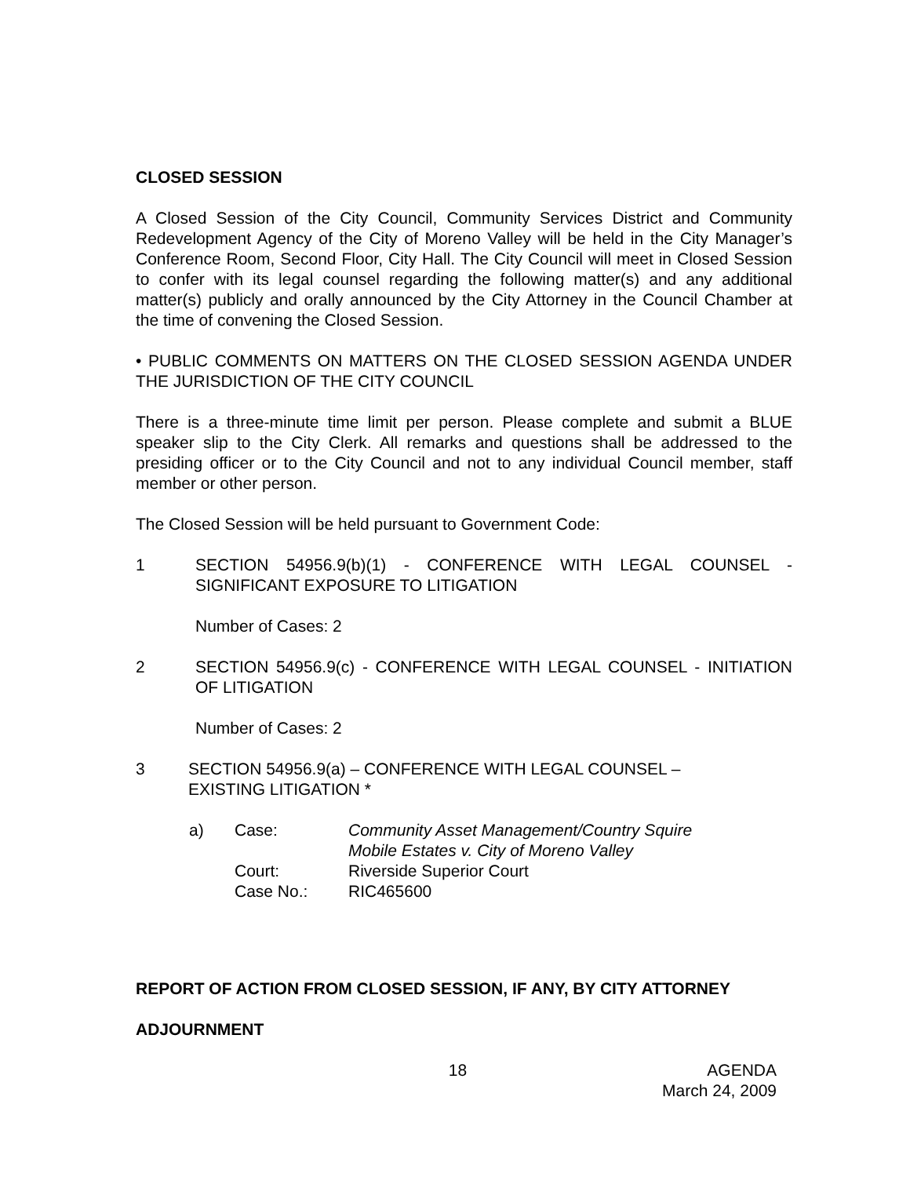CLOSED SESSION
A Closed Session of the City Council, Community Services District and Community Redevelopment Agency of the City of Moreno Valley will be held in the City Manager’s Conference Room, Second Floor, City Hall. The City Council will meet in Closed Session to confer with its legal counsel regarding the following matter(s) and any additional matter(s) publicly and orally announced by the City Attorney in the Council Chamber at the time of convening the Closed Session.
• PUBLIC COMMENTS ON MATTERS ON THE CLOSED SESSION AGENDA UNDER THE JURISDICTION OF THE CITY COUNCIL
There is a three-minute time limit per person. Please complete and submit a BLUE speaker slip to the City Clerk. All remarks and questions shall be addressed to the presiding officer or to the City Council and not to any individual Council member, staff member or other person.
The Closed Session will be held pursuant to Government Code:
1 SECTION 54956.9(b)(1) - CONFERENCE WITH LEGAL COUNSEL - SIGNIFICANT EXPOSURE TO LITIGATION
Number of Cases: 2
2 SECTION 54956.9(c) - CONFERENCE WITH LEGAL COUNSEL - INITIATION OF LITIGATION
Number of Cases: 2
3 SECTION 54956.9(a) – CONFERENCE WITH LEGAL COUNSEL –
EXISTING LITIGATION *
| a) | Case: | Community Asset Management/Country Squire Mobile Estates v. City of Moreno Valley |
| | Court: | Riverside Superior Court |
| | Case No.: | RIC465600 |
REPORT OF ACTION FROM CLOSED SESSION, IF ANY, BY CITY ATTORNEY
ADJOURNMENT
18 AGENDA
March 24, 2009